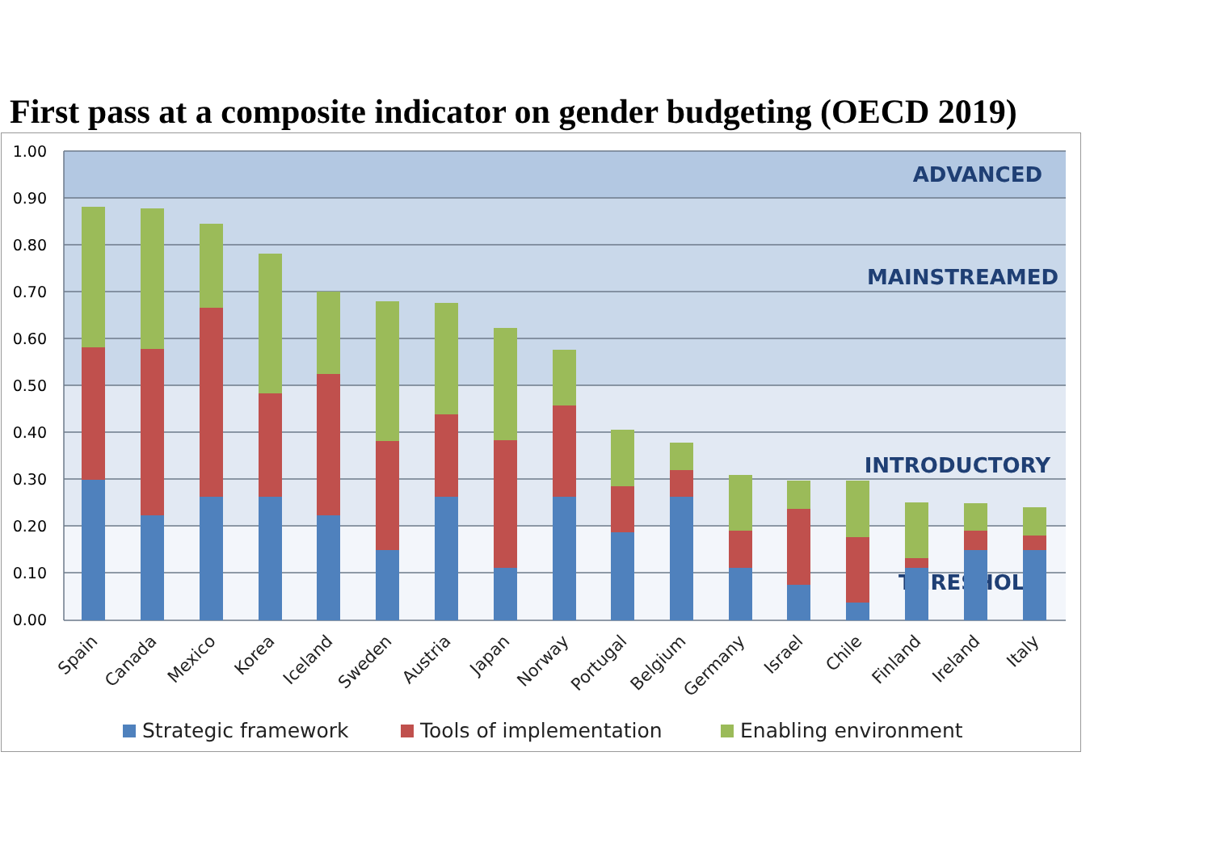First pass at a composite indicator on gender budgeting (OECD 2019)
1.00
0.90
0.80
0.70
0.60
0.50
0.40
0.30
0.20
0.10
0.00
ADVANCED
MAINSTREAMED
INTRODUCTORY
THRESHOLD
Spain
Canada
Mexico
Korea
Iceland
Sweden
Austria
Japan
Norway
Portugal
Belgium
Germany
Israel
Chile
Finland
Ireland
Italy
Strategic framework
Tools of implementation
Enabling environment